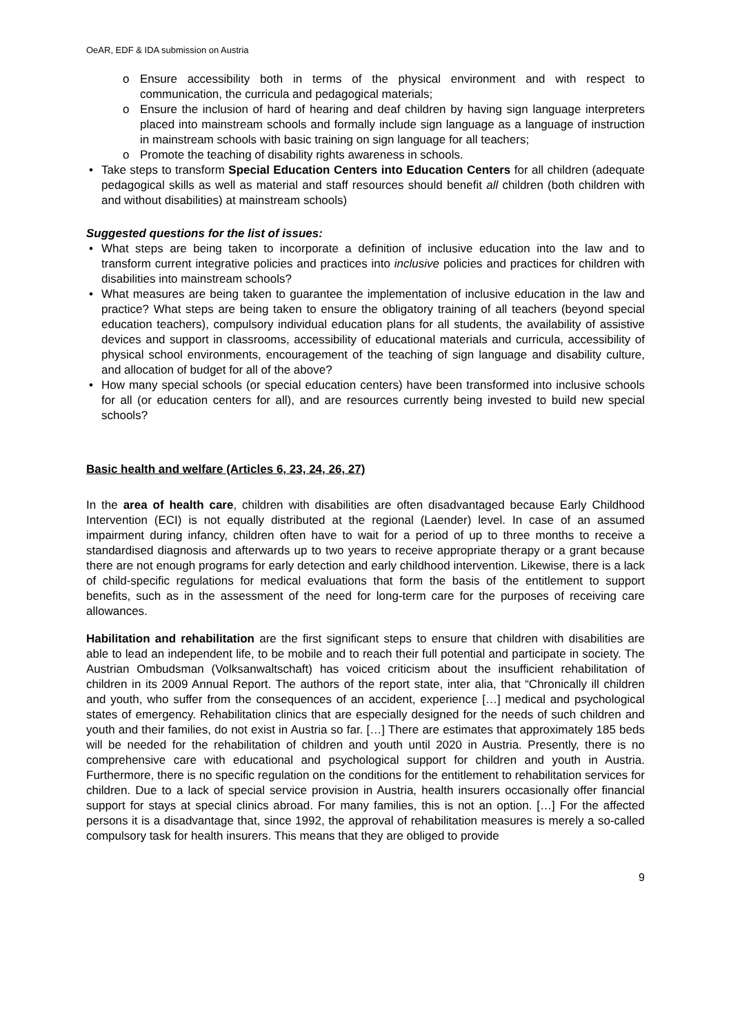OeAR, EDF & IDA submission on Austria
o Ensure accessibility both in terms of the physical environment and with respect to communication, the curricula and pedagogical materials;
o Ensure the inclusion of hard of hearing and deaf children by having sign language interpreters placed into mainstream schools and formally include sign language as a language of instruction in mainstream schools with basic training on sign language for all teachers;
o Promote the teaching of disability rights awareness in schools.
• Take steps to transform Special Education Centers into Education Centers for all children (adequate pedagogical skills as well as material and staff resources should benefit all children (both children with and without disabilities) at mainstream schools)
Suggested questions for the list of issues:
• What steps are being taken to incorporate a definition of inclusive education into the law and to transform current integrative policies and practices into inclusive policies and practices for children with disabilities into mainstream schools?
• What measures are being taken to guarantee the implementation of inclusive education in the law and practice? What steps are being taken to ensure the obligatory training of all teachers (beyond special education teachers), compulsory individual education plans for all students, the availability of assistive devices and support in classrooms, accessibility of educational materials and curricula, accessibility of physical school environments, encouragement of the teaching of sign language and disability culture, and allocation of budget for all of the above?
• How many special schools (or special education centers) have been transformed into inclusive schools for all (or education centers for all), and are resources currently being invested to build new special schools?
Basic health and welfare (Articles 6, 23, 24, 26, 27)
In the area of health care, children with disabilities are often disadvantaged because Early Childhood Intervention (ECI) is not equally distributed at the regional (Laender) level. In case of an assumed impairment during infancy, children often have to wait for a period of up to three months to receive a standardised diagnosis and afterwards up to two years to receive appropriate therapy or a grant because there are not enough programs for early detection and early childhood intervention. Likewise, there is a lack of child-specific regulations for medical evaluations that form the basis of the entitlement to support benefits, such as in the assessment of the need for long-term care for the purposes of receiving care allowances.
Habilitation and rehabilitation are the first significant steps to ensure that children with disabilities are able to lead an independent life, to be mobile and to reach their full potential and participate in society. The Austrian Ombudsman (Volksanwaltschaft) has voiced criticism about the insufficient rehabilitation of children in its 2009 Annual Report. The authors of the report state, inter alia, that “Chronically ill children and youth, who suffer from the consequences of an accident, experience […] medical and psychological states of emergency. Rehabilitation clinics that are especially designed for the needs of such children and youth and their families, do not exist in Austria so far. […] There are estimates that approximately 185 beds will be needed for the rehabilitation of children and youth until 2020 in Austria. Presently, there is no comprehensive care with educational and psychological support for children and youth in Austria. Furthermore, there is no specific regulation on the conditions for the entitlement to rehabilitation services for children. Due to a lack of special service provision in Austria, health insurers occasionally offer financial support for stays at special clinics abroad. For many families, this is not an option. […] For the affected persons it is a disadvantage that, since 1992, the approval of rehabilitation measures is merely a so-called compulsory task for health insurers. This means that they are obliged to provide
9